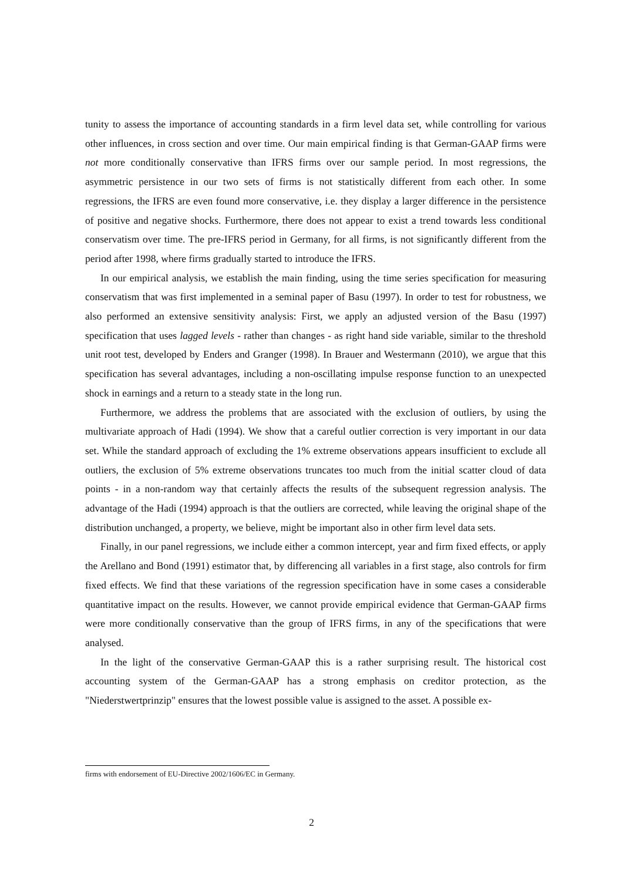tunity to assess the importance of accounting standards in a firm level data set, while controlling for various other influences, in cross section and over time. Our main empirical finding is that German-GAAP firms were not more conditionally conservative than IFRS firms over our sample period. In most regressions, the asymmetric persistence in our two sets of firms is not statistically different from each other. In some regressions, the IFRS are even found more conservative, i.e. they display a larger difference in the persistence of positive and negative shocks. Furthermore, there does not appear to exist a trend towards less conditional conservatism over time. The pre-IFRS period in Germany, for all firms, is not significantly different from the period after 1998, where firms gradually started to introduce the IFRS.
In our empirical analysis, we establish the main finding, using the time series specification for measuring conservatism that was first implemented in a seminal paper of Basu (1997). In order to test for robustness, we also performed an extensive sensitivity analysis: First, we apply an adjusted version of the Basu (1997) specification that uses lagged levels - rather than changes - as right hand side variable, similar to the threshold unit root test, developed by Enders and Granger (1998). In Brauer and Westermann (2010), we argue that this specification has several advantages, including a non-oscillating impulse response function to an unexpected shock in earnings and a return to a steady state in the long run.
Furthermore, we address the problems that are associated with the exclusion of outliers, by using the multivariate approach of Hadi (1994). We show that a careful outlier correction is very important in our data set. While the standard approach of excluding the 1% extreme observations appears insufficient to exclude all outliers, the exclusion of 5% extreme observations truncates too much from the initial scatter cloud of data points - in a non-random way that certainly affects the results of the subsequent regression analysis. The advantage of the Hadi (1994) approach is that the outliers are corrected, while leaving the original shape of the distribution unchanged, a property, we believe, might be important also in other firm level data sets.
Finally, in our panel regressions, we include either a common intercept, year and firm fixed effects, or apply the Arellano and Bond (1991) estimator that, by differencing all variables in a first stage, also controls for firm fixed effects. We find that these variations of the regression specification have in some cases a considerable quantitative impact on the results. However, we cannot provide empirical evidence that German-GAAP firms were more conditionally conservative than the group of IFRS firms, in any of the specifications that were analysed.
In the light of the conservative German-GAAP this is a rather surprising result. The historical cost accounting system of the German-GAAP has a strong emphasis on creditor protection, as the "Niederstwertprinzip" ensures that the lowest possible value is assigned to the asset. A possible ex-
firms with endorsement of EU-Directive 2002/1606/EC in Germany.
2